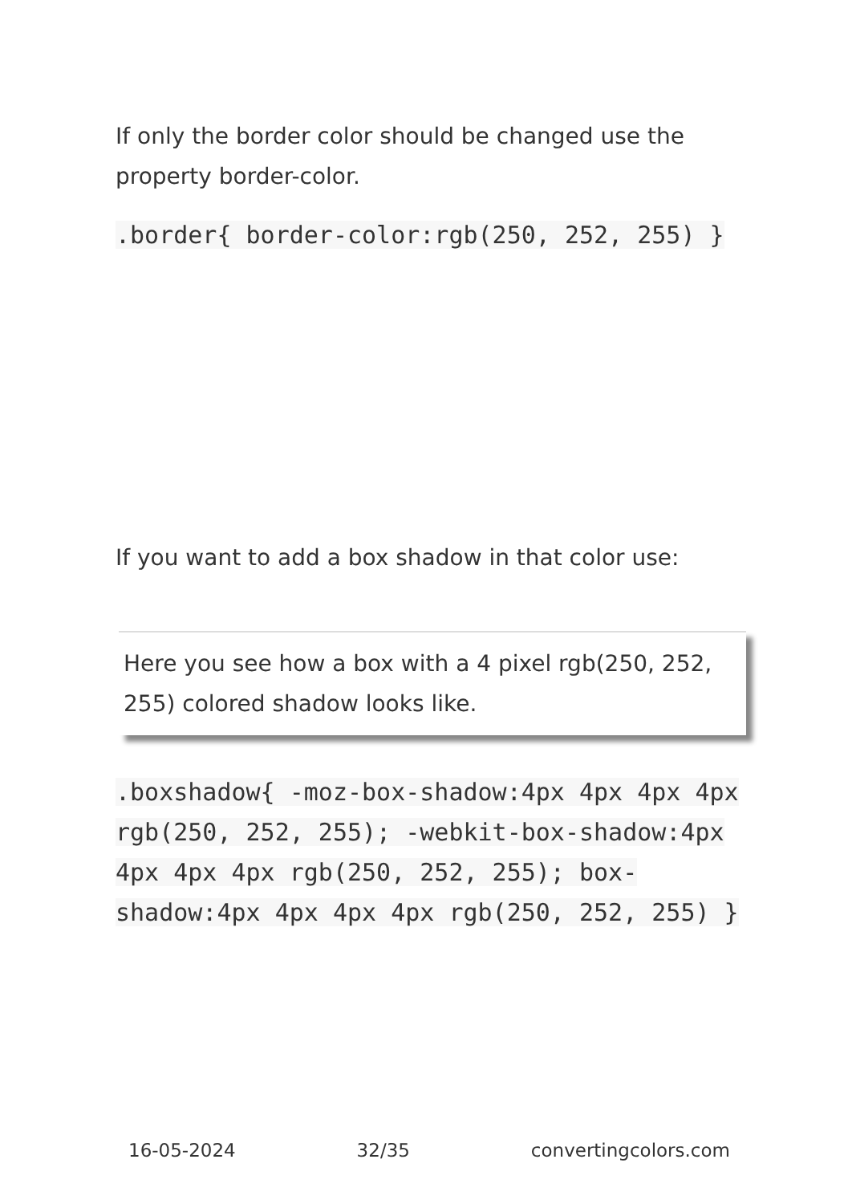If only the border color should be changed use the property border-color.
.border{ border-color:rgb(250, 252, 255) }
If you want to add a box shadow in that color use:
Here you see how a box with a 4 pixel rgb(250, 252, 255) colored shadow looks like.
.boxshadow{ -moz-box-shadow:4px 4px 4px 4px rgb(250, 252, 255); -webkit-box-shadow:4px 4px 4px 4px rgb(250, 252, 255); box-shadow:4px 4px 4px 4px rgb(250, 252, 255) }
16-05-2024 32/35 convertingcolors.com